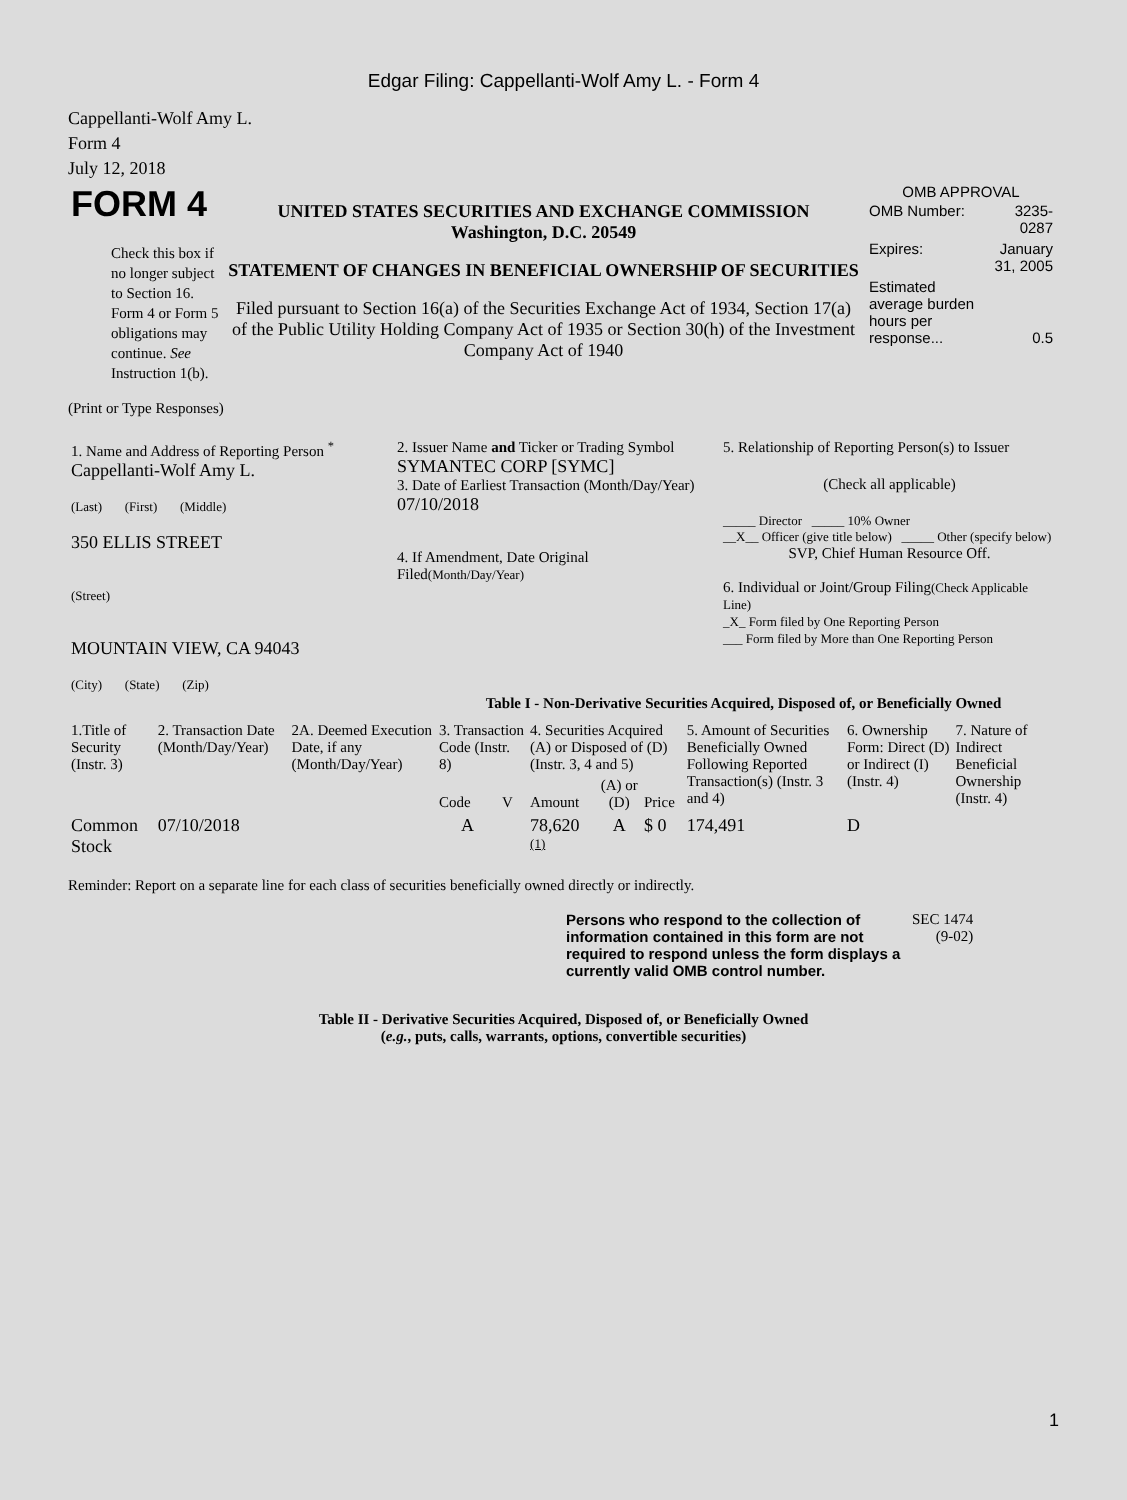Edgar Filing: Cappellanti-Wolf Amy L. - Form 4
Cappellanti-Wolf Amy L.
Form 4
July 12, 2018
| FORM 4 Check this box if no longer subject to Section 16. Form 4 or Form 5 obligations may continue. See Instruction 1(b). | UNITED STATES SECURITIES AND EXCHANGE COMMISSION Washington, D.C. 20549 STATEMENT OF CHANGES IN BENEFICIAL OWNERSHIP OF SECURITIES Filed pursuant to Section 16(a) of the Securities Exchange Act of 1934, Section 17(a) of the Public Utility Holding Company Act of 1935 or Section 30(h) of the Investment Company Act of 1940 | OMB APPROVAL / OMB Number: / 3235-0287 / / Expires: / January 31, 2005 / / Estimated average burden hours per response... / 0.5 / |
(Print or Type Responses)
| 1. Name and Address of Reporting Person <sup>*</sup> Cappellanti-Wolf Amy L. (Last) (First) (Middle) 350 ELLIS STREET (Street) MOUNTAIN VIEW, CA 94043 (City) (State) (Zip) | 2. Issuer Name and Ticker or Trading Symbol SYMANTEC CORP [SYMC] 3. Date of Earliest Transaction (Month/Day/Year) 07/10/2018 4. If Amendment, Date Original Filed (Month/Day/Year) | 5. Relationship of Reporting Person(s) to Issuer (Check all applicable) _____ Director _____ 10% Owner __X__ Officer (give title below) _____ Other (specify below) SVP, Chief Human Resource Off. 6. Individual or Joint/Group Filing (Check Applicable Line) _X_ Form filed by One Reporting Person ___ Form filed by More than One Reporting Person |
Table I - Non-Derivative Securities Acquired, Disposed of, or Beneficially Owned
| 1.Title of Security (Instr. 3) | 2. Transaction Date (Month/Day/Year) | 2A. Deemed Execution Date, if any (Month/Day/Year) | 3. Transaction Code (Instr. 8) | | 4. Securities Acquired (A) or Disposed of (D) (Instr. 3, 4 and 5) | | | 5. Amount of Securities Beneficially Owned Following Reported Transaction(s) (Instr. 3 and 4) | 6. Ownership Form: Direct (D) or Indirect (I) (Instr. 4) | 7. Nature of Indirect Beneficial Ownership (Instr. 4) |
| --- | --- | --- | --- | --- | --- | --- | --- | --- | --- | --- |
| | | | Code | V | Amount | (A) or (D) | Price | | | |
| Common Stock | 07/10/2018 | | A | | 78,620 <sup>(1)</sup> | A | $ 0 | 174,491 | D | |
Reminder: Report on a separate line for each class of securities beneficially owned directly or indirectly.
| Persons who respond to the collection of information contained in this form are not required to respond unless the form displays a currently valid OMB control number. | SEC 1474 (9-02) |
Table II - Derivative Securities Acquired, Disposed of, or Beneficially Owned
(e.g., puts, calls, warrants, options, convertible securities)
1